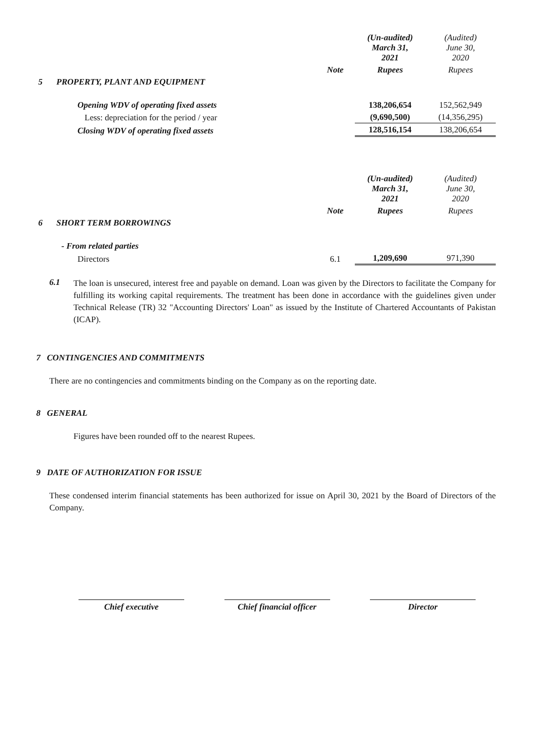| | | | (Un-audited) March 31, 2021 | (Audited) June 30, 2020 |
| | | Note | Rupees | Rupees |
| 5 | PROPERTY, PLANT AND EQUIPMENT | | | |
| | Opening WDV of operating fixed assets | | 138,206,654 | 152,562,949 |
| | Less: depreciation for the period / year | | (9,690,500) | (14,356,295) |
| | Closing WDV of operating fixed assets | | 128,516,154 | 138,206,654 |
| | | | (Un-audited) March 31, 2021 | (Audited) June 30, 2020 |
| | | Note | Rupees | Rupees |
| 6 | SHORT TERM BORROWINGS | | | |
| | - From related parties | | | |
| | Directors | 6.1 | 1,209,690 | 971,390 |
6.1
The loan is unsecured, interest free and payable on demand. Loan was given by the Directors to facilitate the Company for fulfilling its working capital requirements. The treatment has been done in accordance with the guidelines given under Technical Release (TR) 32 "Accounting Directors' Loan" as issued by the Institute of Chartered Accountants of Pakistan (ICAP).
7 CONTINGENCIES AND COMMITMENTS
There are no contingencies and commitments binding on the Company as on the reporting date.
8 GENERAL
Figures have been rounded off to the nearest Rupees.
9 DATE OF AUTHORIZATION FOR ISSUE
These condensed interim financial statements has been authorized for issue on April 30, 2021 by the Board of Directors of the Company.
Chief executive Chief financial officer
Director